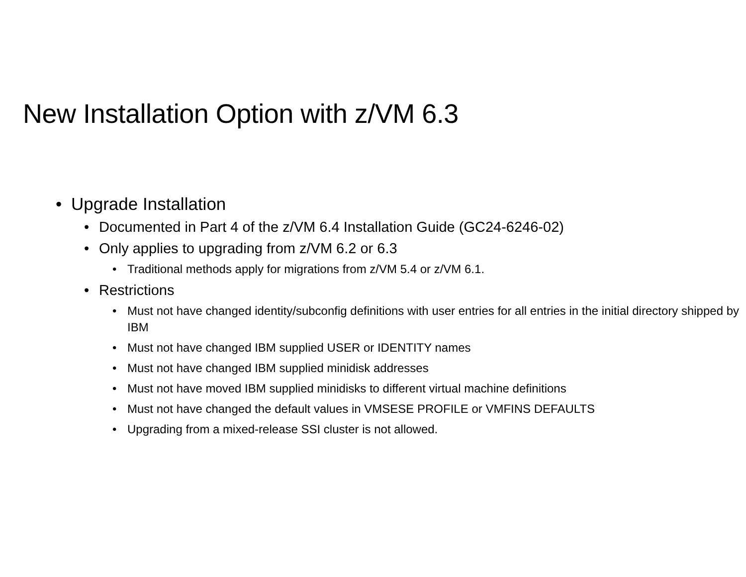New Installation Option with z/VM 6.3
• Upgrade Installation
• Documented in Part 4 of the z/VM 6.4 Installation Guide (GC24-6246-02)
• Only applies to upgrading from z/VM 6.2 or 6.3
• Traditional methods apply for migrations from z/VM 5.4 or z/VM 6.1.
• Restrictions
• Must not have changed identity/subconfig definitions with user entries for all entries in the initial directory shipped by IBM
• Must not have changed IBM supplied USER or IDENTITY names
• Must not have changed IBM supplied minidisk addresses
• Must not have moved IBM supplied minidisks to different virtual machine definitions
• Must not have changed the default values in VMSESE PROFILE or VMFINS DEFAULTS
• Upgrading from a mixed-release SSI cluster is not allowed.